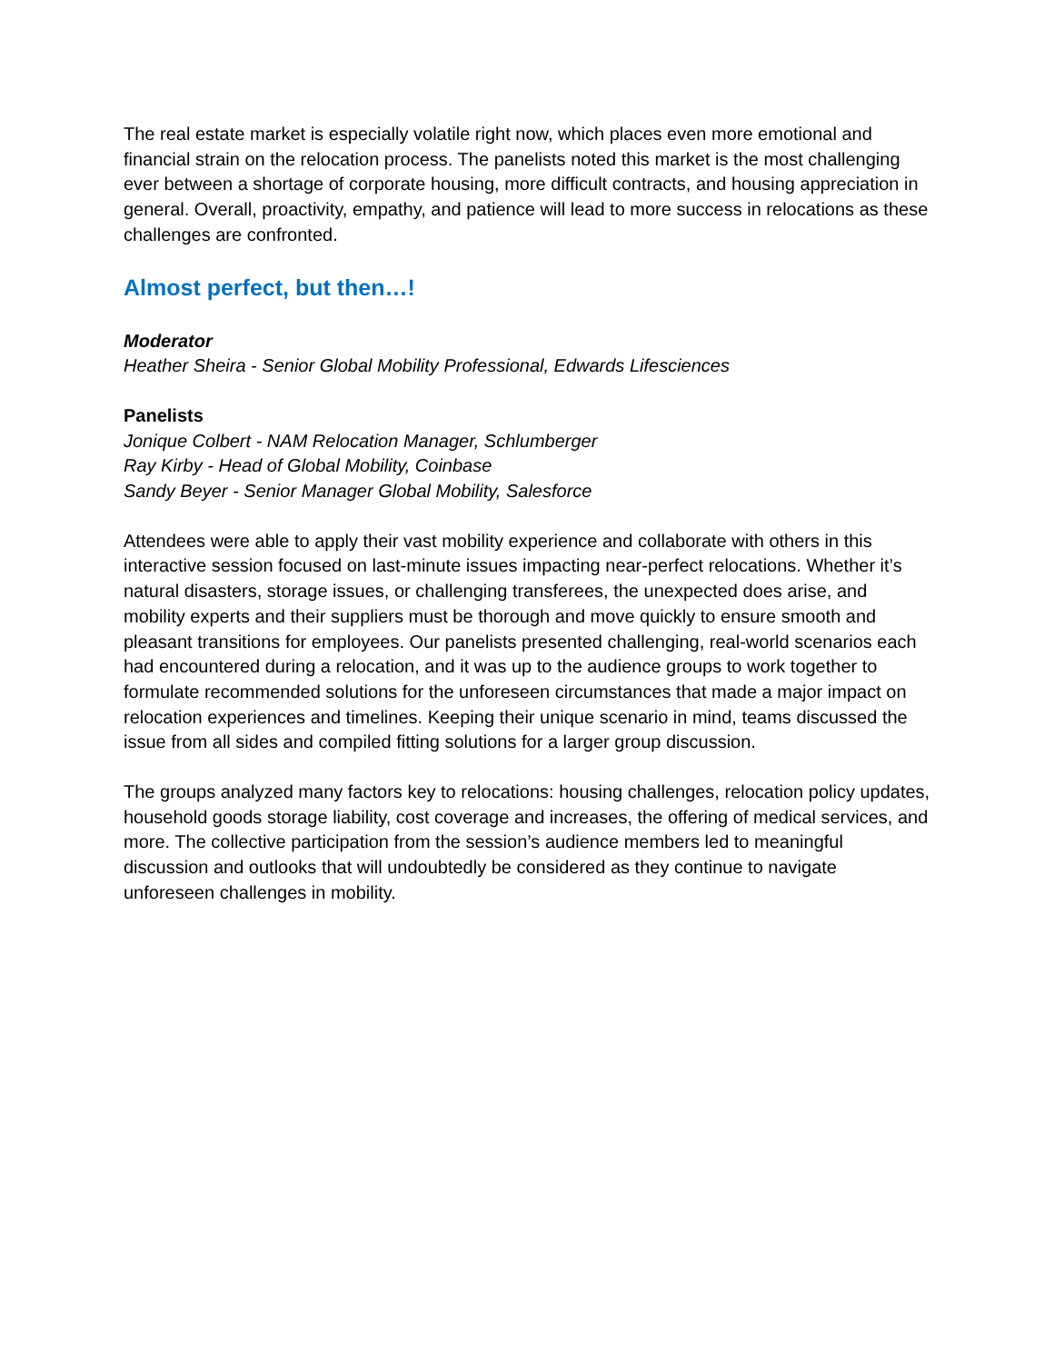The real estate market is especially volatile right now, which places even more emotional and financial strain on the relocation process. The panelists noted this market is the most challenging ever between a shortage of corporate housing, more difficult contracts, and housing appreciation in general. Overall, proactivity, empathy, and patience will lead to more success in relocations as these challenges are confronted.
Almost perfect, but then…!
Moderator
Heather Sheira - Senior Global Mobility Professional, Edwards Lifesciences
Panelists
Jonique Colbert - NAM Relocation Manager, Schlumberger
Ray Kirby - Head of Global Mobility, Coinbase
Sandy Beyer - Senior Manager Global Mobility, Salesforce
Attendees were able to apply their vast mobility experience and collaborate with others in this interactive session focused on last-minute issues impacting near-perfect relocations. Whether it’s natural disasters, storage issues, or challenging transferees, the unexpected does arise, and mobility experts and their suppliers must be thorough and move quickly to ensure smooth and pleasant transitions for employees. Our panelists presented challenging, real-world scenarios each had encountered during a relocation, and it was up to the audience groups to work together to formulate recommended solutions for the unforeseen circumstances that made a major impact on relocation experiences and timelines. Keeping their unique scenario in mind, teams discussed the issue from all sides and compiled fitting solutions for a larger group discussion.
The groups analyzed many factors key to relocations: housing challenges, relocation policy updates, household goods storage liability, cost coverage and increases, the offering of medical services, and more. The collective participation from the session’s audience members led to meaningful discussion and outlooks that will undoubtedly be considered as they continue to navigate unforeseen challenges in mobility.